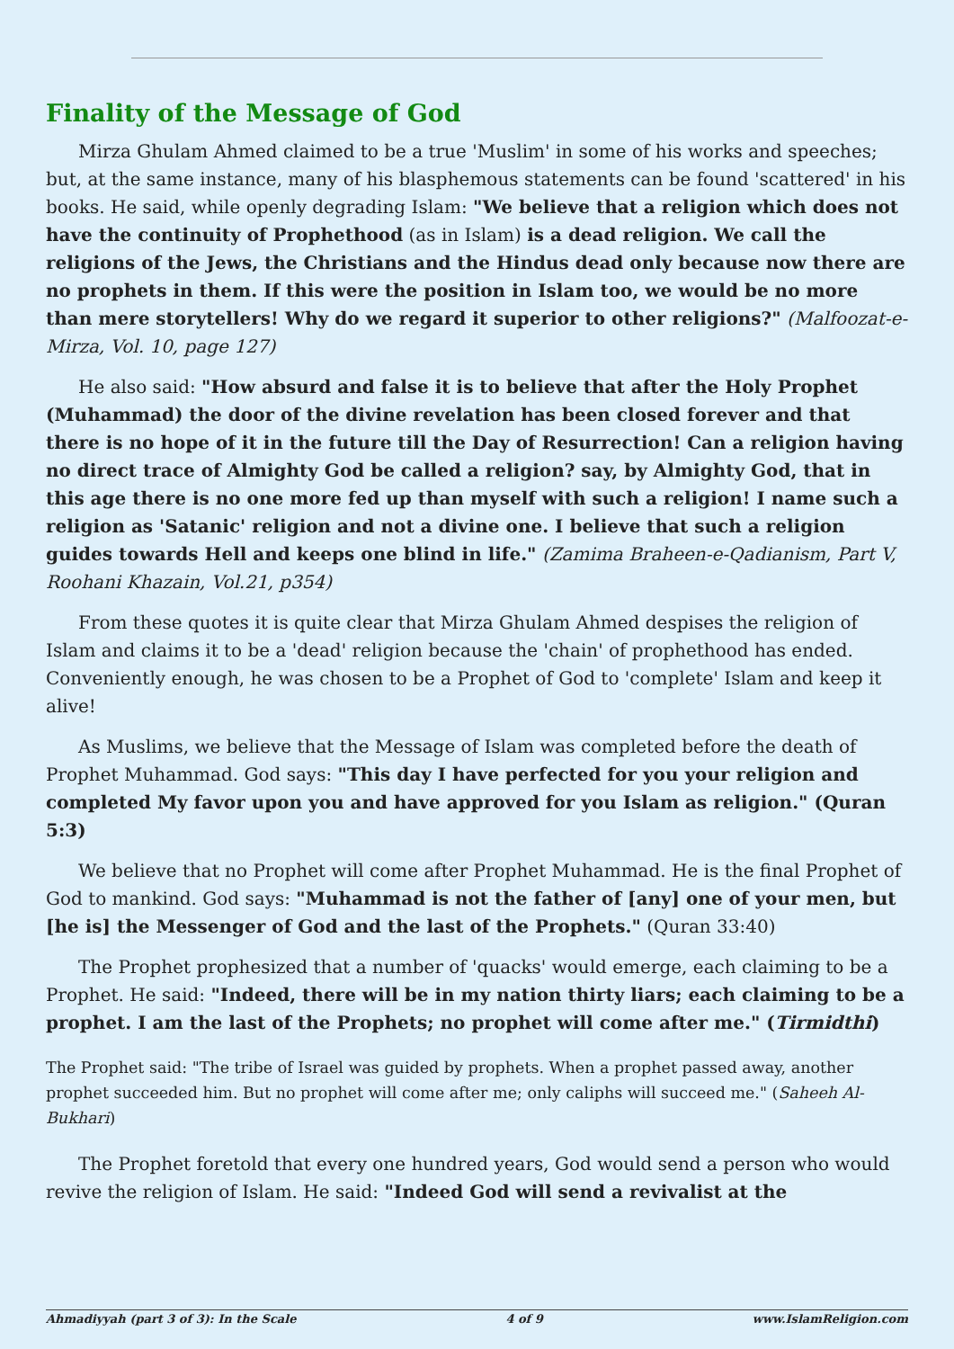Finality of the Message of God
Mirza Ghulam Ahmed claimed to be a true 'Muslim' in some of his works and speeches; but, at the same instance, many of his blasphemous statements can be found 'scattered' in his books. He said, while openly degrading Islam: "We believe that a religion which does not have the continuity of Prophethood (as in Islam) is a dead religion. We call the religions of the Jews, the Christians and the Hindus dead only because now there are no prophets in them. If this were the position in Islam too, we would be no more than mere storytellers! Why do we regard it superior to other religions?" (Malfoozat-e-Mirza, Vol. 10, page 127)
He also said: "How absurd and false it is to believe that after the Holy Prophet (Muhammad) the door of the divine revelation has been closed forever and that there is no hope of it in the future till the Day of Resurrection! Can a religion having no direct trace of Almighty God be called a religion? say, by Almighty God, that in this age there is no one more fed up than myself with such a religion! I name such a religion as 'Satanic' religion and not a divine one. I believe that such a religion guides towards Hell and keeps one blind in life." (Zamima Braheen-e-Qadianism, Part V, Roohani Khazain, Vol.21, p354)
From these quotes it is quite clear that Mirza Ghulam Ahmed despises the religion of Islam and claims it to be a 'dead' religion because the 'chain' of prophethood has ended. Conveniently enough, he was chosen to be a Prophet of God to 'complete' Islam and keep it alive!
As Muslims, we believe that the Message of Islam was completed before the death of Prophet Muhammad. God says: "This day I have perfected for you your religion and completed My favor upon you and have approved for you Islam as religion." (Quran 5:3)
We believe that no Prophet will come after Prophet Muhammad. He is the final Prophet of God to mankind. God says: "Muhammad is not the father of [any] one of your men, but [he is] the Messenger of God and the last of the Prophets." (Quran 33:40)
The Prophet prophesized that a number of 'quacks' would emerge, each claiming to be a Prophet. He said: "Indeed, there will be in my nation thirty liars; each claiming to be a prophet. I am the last of the Prophets; no prophet will come after me." (Tirmidthi)
The Prophet said: "The tribe of Israel was guided by prophets. When a prophet passed away, another prophet succeeded him. But no prophet will come after me; only caliphs will succeed me." (Saheeh Al-Bukhari)
The Prophet foretold that every one hundred years, God would send a person who would revive the religion of Islam. He said: "Indeed God will send a revivalist at the
Ahmadiyyah (part 3 of 3): In the Scale 4 of 9 www.IslamReligion.com